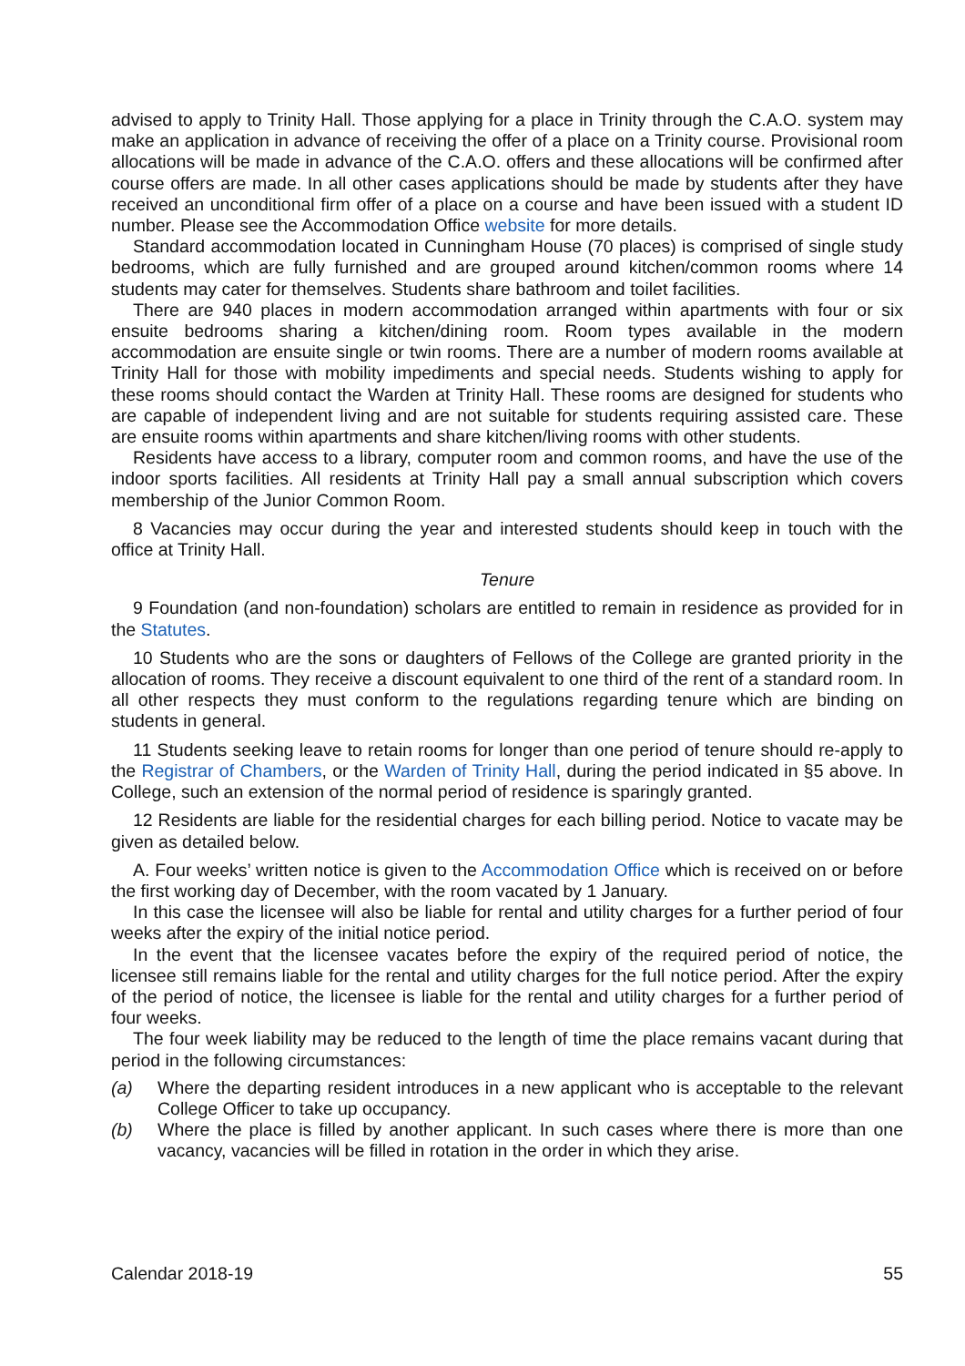advised to apply to Trinity Hall. Those applying for a place in Trinity through the C.A.O. system may make an application in advance of receiving the offer of a place on a Trinity course. Provisional room allocations will be made in advance of the C.A.O. offers and these allocations will be confirmed after course offers are made. In all other cases applications should be made by students after they have received an unconditional firm offer of a place on a course and have been issued with a student ID number. Please see the Accommodation Office website for more details.
Standard accommodation located in Cunningham House (70 places) is comprised of single study bedrooms, which are fully furnished and are grouped around kitchen/common rooms where 14 students may cater for themselves. Students share bathroom and toilet facilities.
There are 940 places in modern accommodation arranged within apartments with four or six ensuite bedrooms sharing a kitchen/dining room. Room types available in the modern accommodation are ensuite single or twin rooms. There are a number of modern rooms available at Trinity Hall for those with mobility impediments and special needs. Students wishing to apply for these rooms should contact the Warden at Trinity Hall. These rooms are designed for students who are capable of independent living and are not suitable for students requiring assisted care. These are ensuite rooms within apartments and share kitchen/living rooms with other students.
Residents have access to a library, computer room and common rooms, and have the use of the indoor sports facilities. All residents at Trinity Hall pay a small annual subscription which covers membership of the Junior Common Room.
8 Vacancies may occur during the year and interested students should keep in touch with the office at Trinity Hall.
Tenure
9 Foundation (and non-foundation) scholars are entitled to remain in residence as provided for in the Statutes.
10 Students who are the sons or daughters of Fellows of the College are granted priority in the allocation of rooms. They receive a discount equivalent to one third of the rent of a standard room. In all other respects they must conform to the regulations regarding tenure which are binding on students in general.
11 Students seeking leave to retain rooms for longer than one period of tenure should re-apply to the Registrar of Chambers, or the Warden of Trinity Hall, during the period indicated in §5 above. In College, such an extension of the normal period of residence is sparingly granted.
12 Residents are liable for the residential charges for each billing period. Notice to vacate may be given as detailed below.
A. Four weeks’ written notice is given to the Accommodation Office which is received on or before the first working day of December, with the room vacated by 1 January.
In this case the licensee will also be liable for rental and utility charges for a further period of four weeks after the expiry of the initial notice period.
In the event that the licensee vacates before the expiry of the required period of notice, the licensee still remains liable for the rental and utility charges for the full notice period. After the expiry of the period of notice, the licensee is liable for the rental and utility charges for a further period of four weeks.
The four week liability may be reduced to the length of time the place remains vacant during that period in the following circumstances:
(a) Where the departing resident introduces in a new applicant who is acceptable to the relevant College Officer to take up occupancy.
(b) Where the place is filled by another applicant. In such cases where there is more than one vacancy, vacancies will be filled in rotation in the order in which they arise.
Calendar 2018-19 55